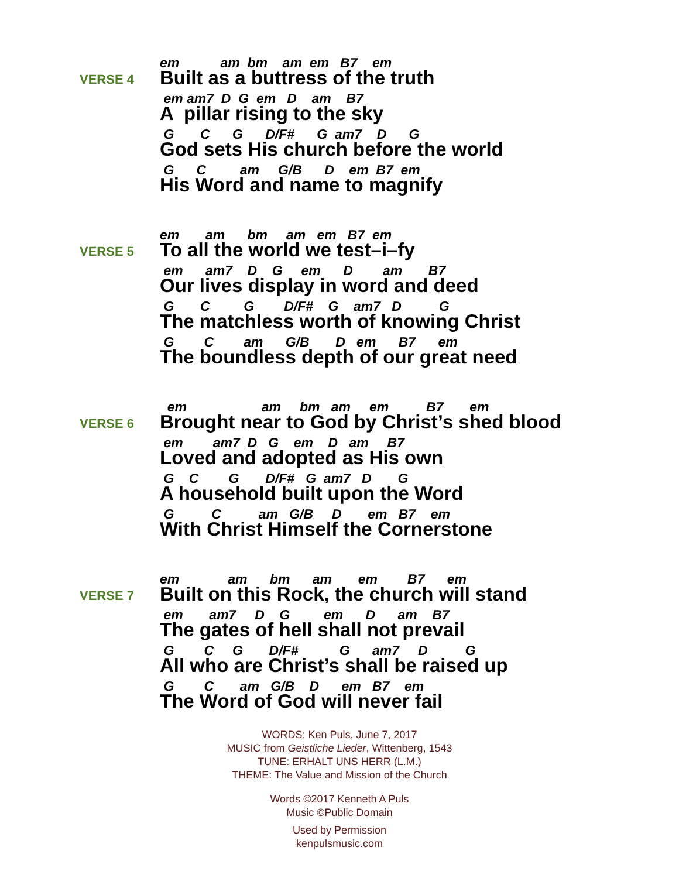VERSE 4
em am bm am em B7 em
Built as a buttress of the truth
em am7 D G em D am B7
A pillar rising to the sky
G C G D/F# G am7 D G
God sets His church before the world
G C am G/B D em B7 em
His Word and name to magnify
VERSE 5
em am bm am em B7 em
To all the world we test–i–fy
em am7 D G em D am B7
Our lives display in word and deed
G C G D/F# G am7 D G
The matchless worth of knowing Christ
G C am G/B D em B7 em
The boundless depth of our great need
VERSE 6
em am bm am em B7 em
Brought near to God by Christ’s shed blood
em am7 D G em D am B7
Loved and adopted as His own
G C G D/F# G am7 D G
A household built upon the Word
G C am G/B D em B7 em
With Christ Himself the Cornerstone
VERSE 7
em am bm am em B7 em
Built on this Rock, the church will stand
em am7 D G em D am B7
The gates of hell shall not prevail
G C G D/F# G am7 D G
All who are Christ’s shall be raised up
G C am G/B D em B7 em
The Word of God will never fail
WORDS: Ken Puls, June 7, 2017
MUSIC from Geistliche Lieder, Wittenberg, 1543
TUNE: ERHALT UNS HERR (L.M.)
THEME: The Value and Mission of the Church
Words ©2017 Kenneth A Puls
Music ©Public Domain
Used by Permission
kenpulsmusic.com